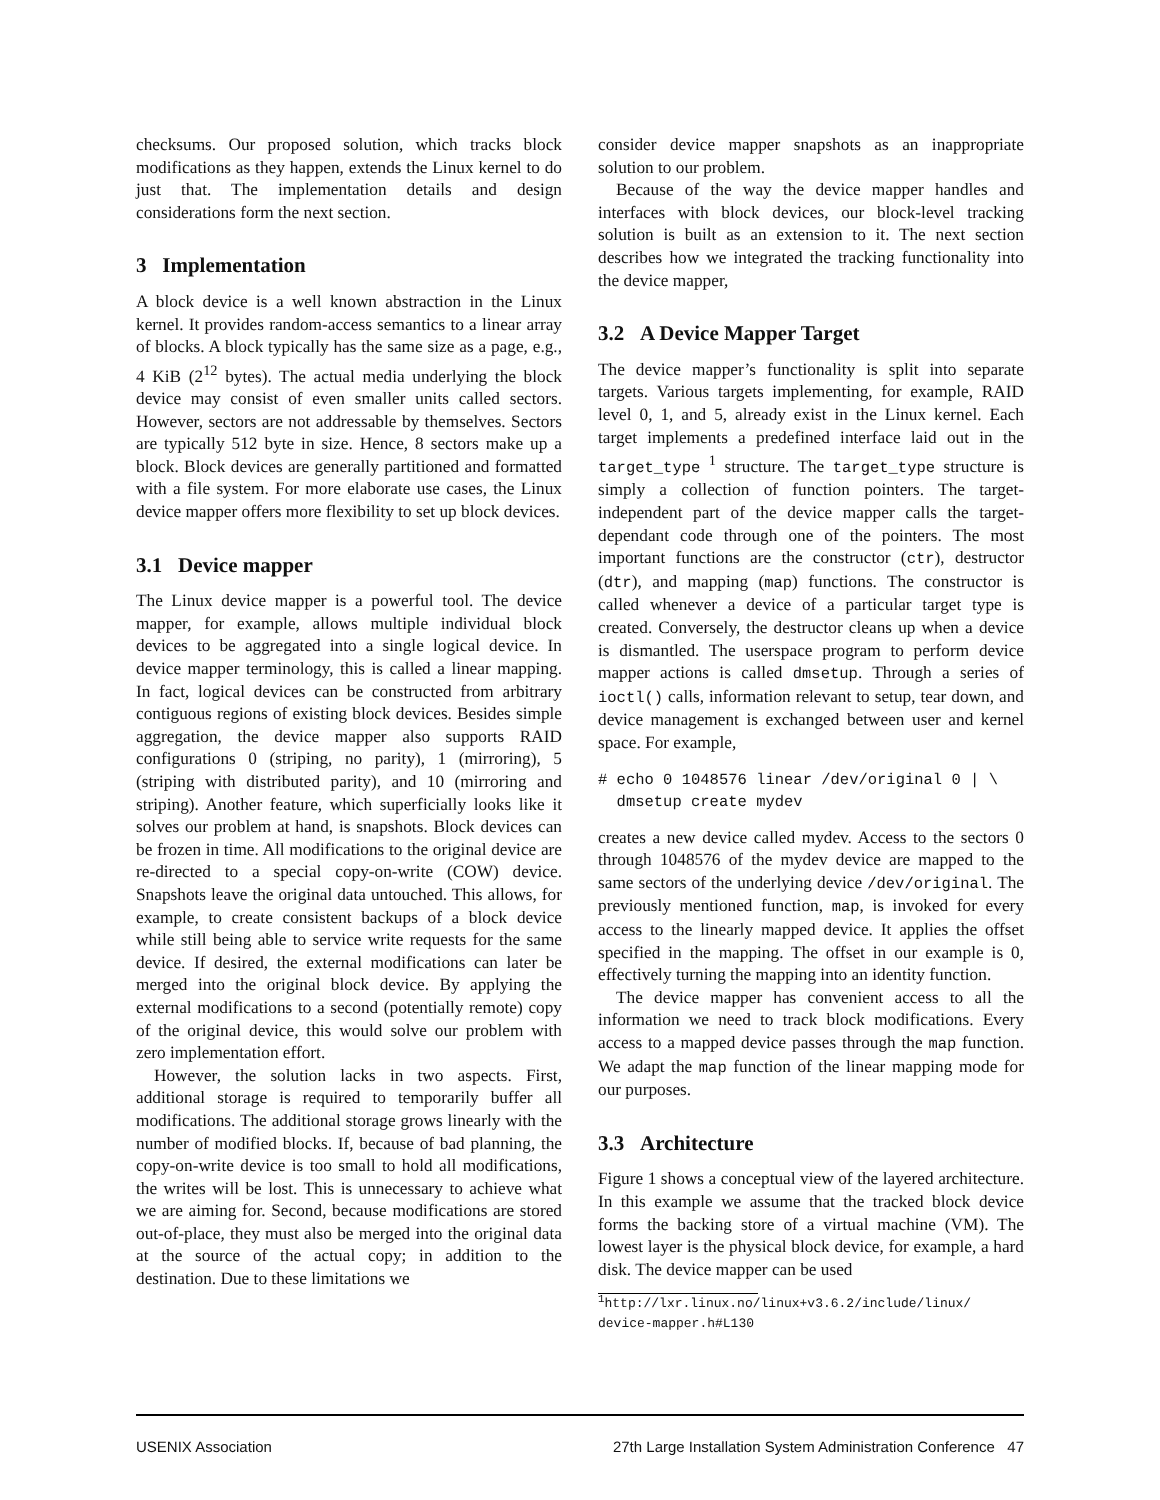checksums. Our proposed solution, which tracks block modifications as they happen, extends the Linux kernel to do just that. The implementation details and design considerations form the next section.
3 Implementation
A block device is a well known abstraction in the Linux kernel. It provides random-access semantics to a linear array of blocks. A block typically has the same size as a page, e.g., 4 KiB (2<sup>12</sup> bytes). The actual media underlying the block device may consist of even smaller units called sectors. However, sectors are not addressable by themselves. Sectors are typically 512 byte in size. Hence, 8 sectors make up a block. Block devices are generally partitioned and formatted with a file system. For more elaborate use cases, the Linux device mapper offers more flexibility to set up block devices.
3.1 Device mapper
The Linux device mapper is a powerful tool. The device mapper, for example, allows multiple individual block devices to be aggregated into a single logical device. In device mapper terminology, this is called a linear mapping. In fact, logical devices can be constructed from arbitrary contiguous regions of existing block devices. Besides simple aggregation, the device mapper also supports RAID configurations 0 (striping, no parity), 1 (mirroring), 5 (striping with distributed parity), and 10 (mirroring and striping). Another feature, which superficially looks like it solves our problem at hand, is snapshots. Block devices can be frozen in time. All modifications to the original device are re-directed to a special copy-on-write (COW) device. Snapshots leave the original data untouched. This allows, for example, to create consistent backups of a block device while still being able to service write requests for the same device. If desired, the external modifications can later be merged into the original block device. By applying the external modifications to a second (potentially remote) copy of the original device, this would solve our problem with zero implementation effort.
However, the solution lacks in two aspects. First, additional storage is required to temporarily buffer all modifications. The additional storage grows linearly with the number of modified blocks. If, because of bad planning, the copy-on-write device is too small to hold all modifications, the writes will be lost. This is unnecessary to achieve what we are aiming for. Second, because modifications are stored out-of-place, they must also be merged into the original data at the source of the actual copy; in addition to the destination. Due to these limitations we
consider device mapper snapshots as an inappropriate solution to our problem.
Because of the way the device mapper handles and interfaces with block devices, our block-level tracking solution is built as an extension to it. The next section describes how we integrated the tracking functionality into the device mapper,
3.2 A Device Mapper Target
The device mapper’s functionality is split into separate targets. Various targets implementing, for example, RAID level 0, 1, and 5, already exist in the Linux kernel. Each target implements a predefined interface laid out in the target_type <sup>1</sup> structure. The target_type structure is simply a collection of function pointers. The target-independent part of the device mapper calls the target-dependant code through one of the pointers. The most important functions are the constructor (ctr), destructor (dtr), and mapping (map) functions. The constructor is called whenever a device of a particular target type is created. Conversely, the destructor cleans up when a device is dismantled. The userspace program to perform device mapper actions is called dmsetup. Through a series of ioctl() calls, information relevant to setup, tear down, and device management is exchanged between user and kernel space. For example,
# echo 0 1048576 linear /dev/original 0 | \
  dmsetup create mydev
creates a new device called mydev. Access to the sectors 0 through 1048576 of the mydev device are mapped to the same sectors of the underlying device /dev/original. The previously mentioned function, map, is invoked for every access to the linearly mapped device. It applies the offset specified in the mapping. The offset in our example is 0, effectively turning the mapping into an identity function.
The device mapper has convenient access to all the information we need to track block modifications. Every access to a mapped device passes through the map function. We adapt the map function of the linear mapping mode for our purposes.
3.3 Architecture
Figure 1 shows a conceptual view of the layered architecture. In this example we assume that the tracked block device forms the backing store of a virtual machine (VM). The lowest layer is the physical block device, for example, a hard disk. The device mapper can be used
<sup>1</sup> http://lxr.linux.no/linux+v3.6.2/include/linux/ device-mapper.h#L130
USENIX Association 27th Large Installation System Administration Conference 47